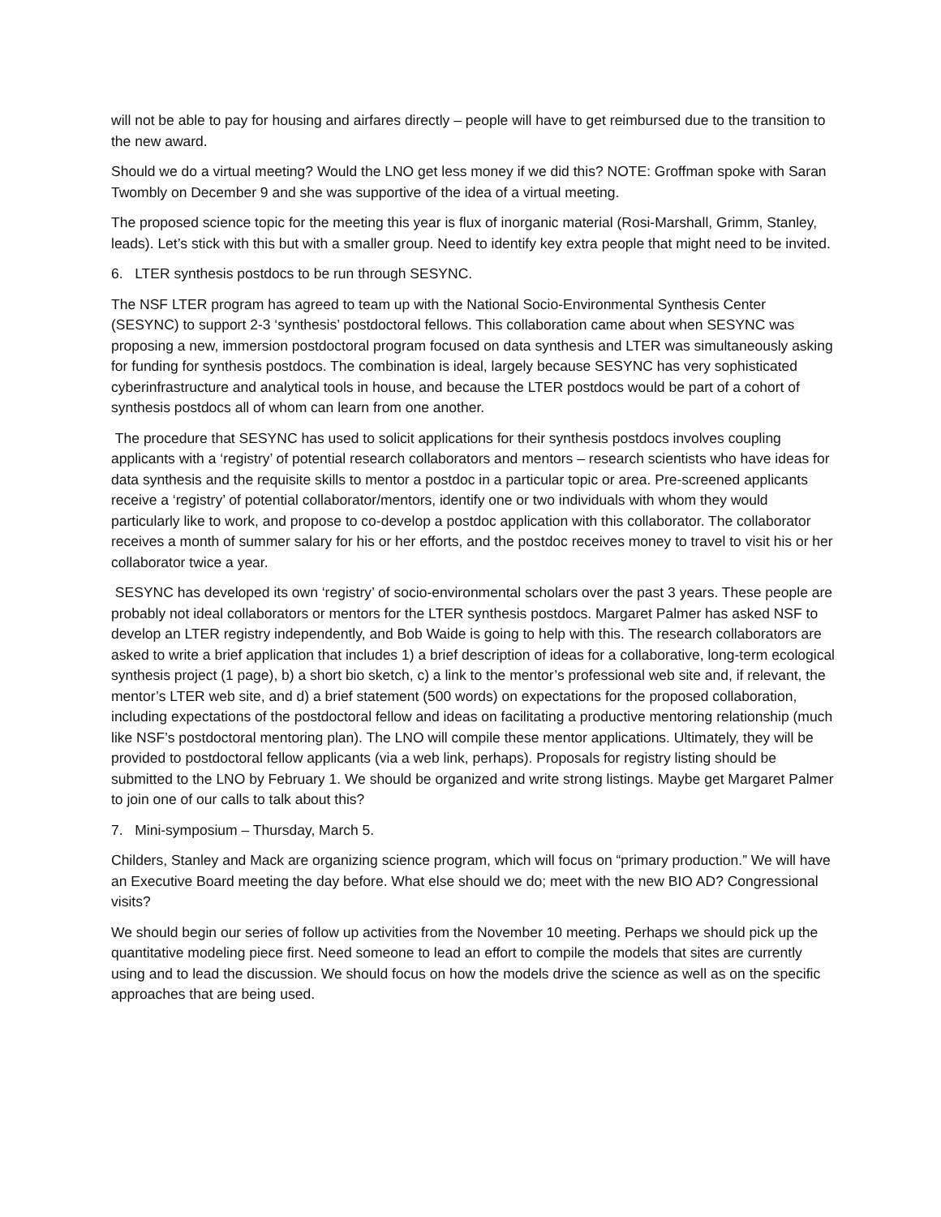will not be able to pay for housing and airfares directly – people will have to get reimbursed due to the transition to the new award.
Should we do a virtual meeting? Would the LNO get less money if we did this? NOTE: Groffman spoke with Saran Twombly on December 9 and she was supportive of the idea of a virtual meeting.
The proposed science topic for the meeting this year is flux of inorganic material (Rosi-Marshall, Grimm, Stanley, leads). Let’s stick with this but with a smaller group. Need to identify key extra people that might need to be invited.
6. LTER synthesis postdocs to be run through SESYNC.
The NSF LTER program has agreed to team up with the National Socio-Environmental Synthesis Center (SESYNC) to support 2-3 ‘synthesis’ postdoctoral fellows. This collaboration came about when SESYNC was proposing a new, immersion postdoctoral program focused on data synthesis and LTER was simultaneously asking for funding for synthesis postdocs. The combination is ideal, largely because SESYNC has very sophisticated cyberinfrastructure and analytical tools in house, and because the LTER postdocs would be part of a cohort of synthesis postdocs all of whom can learn from one another.
The procedure that SESYNC has used to solicit applications for their synthesis postdocs involves coupling applicants with a ‘registry’ of potential research collaborators and mentors – research scientists who have ideas for data synthesis and the requisite skills to mentor a postdoc in a particular topic or area. Pre-screened applicants receive a ‘registry’ of potential collaborator/mentors, identify one or two individuals with whom they would particularly like to work, and propose to co-develop a postdoc application with this collaborator. The collaborator receives a month of summer salary for his or her efforts, and the postdoc receives money to travel to visit his or her collaborator twice a year.
SESYNC has developed its own ‘registry’ of socio-environmental scholars over the past 3 years. These people are probably not ideal collaborators or mentors for the LTER synthesis postdocs. Margaret Palmer has asked NSF to develop an LTER registry independently, and Bob Waide is going to help with this. The research collaborators are asked to write a brief application that includes 1) a brief description of ideas for a collaborative, long-term ecological synthesis project (1 page), b) a short bio sketch, c) a link to the mentor’s professional web site and, if relevant, the mentor’s LTER web site, and d) a brief statement (500 words) on expectations for the proposed collaboration, including expectations of the postdoctoral fellow and ideas on facilitating a productive mentoring relationship (much like NSF’s postdoctoral mentoring plan). The LNO will compile these mentor applications. Ultimately, they will be provided to postdoctoral fellow applicants (via a web link, perhaps). Proposals for registry listing should be submitted to the LNO by February 1. We should be organized and write strong listings. Maybe get Margaret Palmer to join one of our calls to talk about this?
7. Mini-symposium – Thursday, March 5.
Childers, Stanley and Mack are organizing science program, which will focus on “primary production.” We will have an Executive Board meeting the day before. What else should we do; meet with the new BIO AD? Congressional visits?
We should begin our series of follow up activities from the November 10 meeting. Perhaps we should pick up the quantitative modeling piece first. Need someone to lead an effort to compile the models that sites are currently using and to lead the discussion. We should focus on how the models drive the science as well as on the specific approaches that are being used.